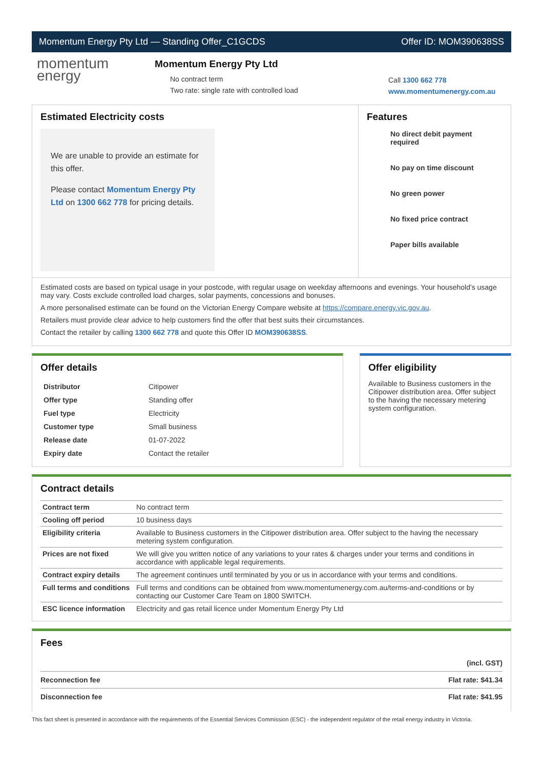Momentum Energy Pty Ltd — Standing Offer_C1GCDS Offer ID: MOM390638SS
momentum
energy
Momentum Energy Pty Ltd
No contract term
Two rate: single rate with controlled load
Call 1300 662 778
www.momentumenergy.com.au
Estimated Electricity costs
We are unable to provide an estimate for this offer.
Please contact Momentum Energy Pty Ltd on 1300 662 778 for pricing details.
Features
No direct debit payment required
No pay on time discount
No green power
No fixed price contract
Paper bills available
Estimated costs are based on typical usage in your postcode, with regular usage on weekday afternoons and evenings. Your household's usage may vary. Costs exclude controlled load charges, solar payments, concessions and bonuses.
A more personalised estimate can be found on the Victorian Energy Compare website at https://compare.energy.vic.gov.au.
Retailers must provide clear advice to help customers find the offer that best suits their circumstances.
Contact the retailer by calling 1300 662 778 and quote this Offer ID MOM390638SS.
Offer details
| Distributor | Citipower |
| Offer type | Standing offer |
| Fuel type | Electricity |
| Customer type | Small business |
| Release date | 01-07-2022 |
| Expiry date | Contact the retailer |
Offer eligibility
Available to Business customers in the Citipower distribution area. Offer subject to the having the necessary metering system configuration.
Contract details
| Contract term | No contract term |
| Cooling off period | 10 business days |
| Eligibility criteria | Available to Business customers in the Citipower distribution area. Offer subject to the having the necessary metering system configuration. |
| Prices are not fixed | We will give you written notice of any variations to your rates & charges under your terms and conditions in accordance with applicable legal requirements. |
| Contract expiry details | The agreement continues until terminated by you or us in accordance with your terms and conditions. |
| Full terms and conditions | Full terms and conditions can be obtained from www.momentumenergy.com.au/terms-and-conditions or by contacting our Customer Care Team on 1800 SWITCH. |
| ESC licence information | Electricity and gas retail licence under Momentum Energy Pty Ltd |
Fees
| | (incl. GST) |
| Reconnection fee | Flat rate: $41.34 |
| Disconnection fee | Flat rate: $41.95 |
This fact sheet is presented in accordance with the requirements of the Essential Services Commission (ESC) - the independent regulator of the retail energy industry in Victoria.